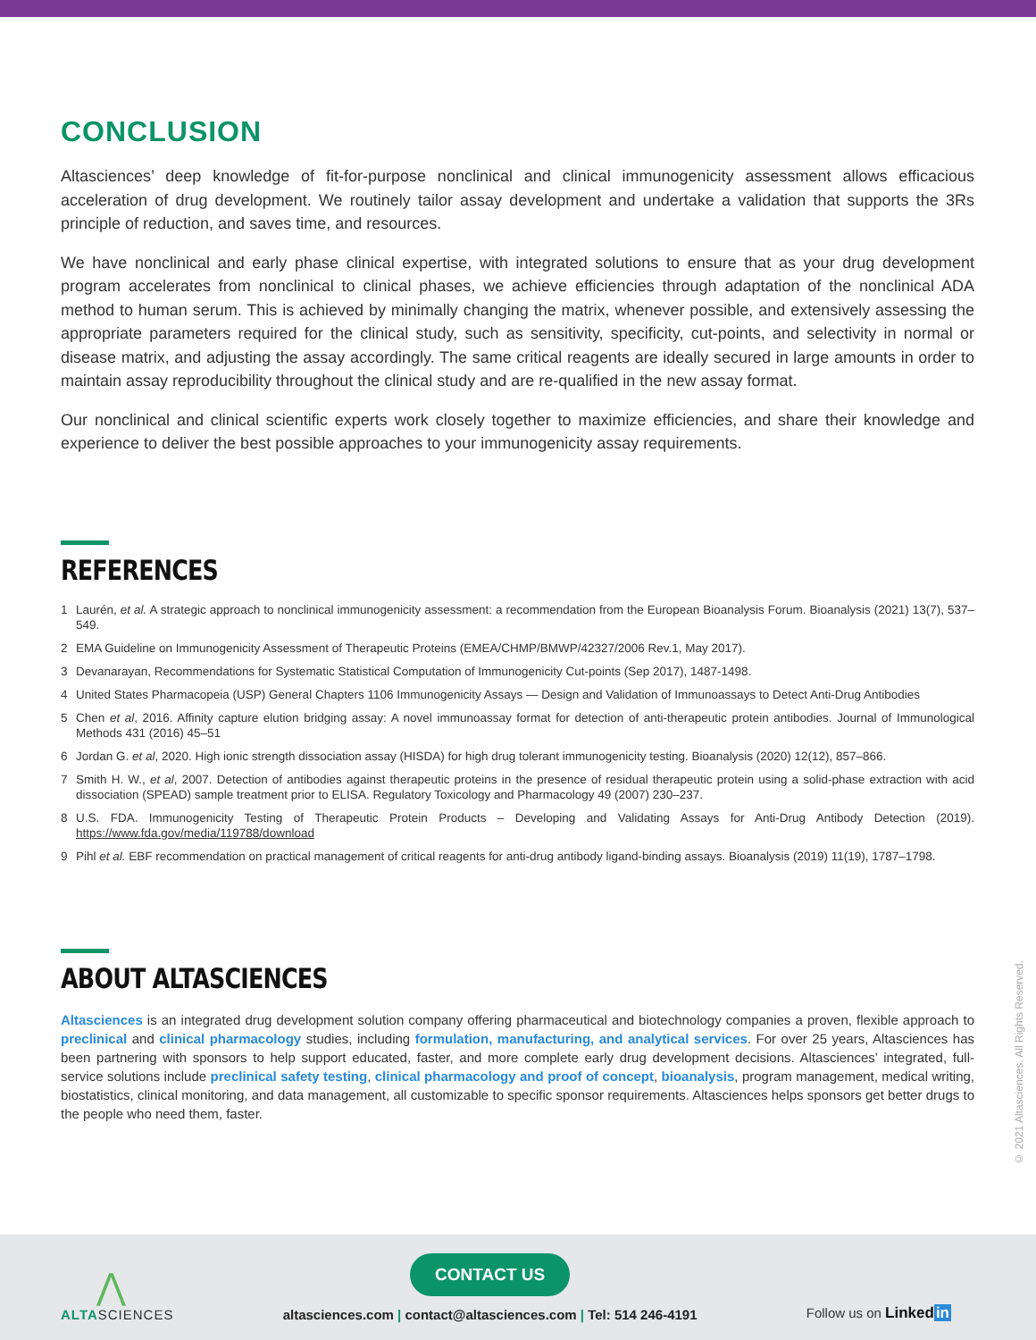CONCLUSION
Altasciences’ deep knowledge of fit-for-purpose nonclinical and clinical immunogenicity assessment allows efficacious acceleration of drug development. We routinely tailor assay development and undertake a validation that supports the 3Rs principle of reduction, and saves time, and resources.
We have nonclinical and early phase clinical expertise, with integrated solutions to ensure that as your drug development program accelerates from nonclinical to clinical phases, we achieve efficiencies through adaptation of the nonclinical ADA method to human serum. This is achieved by minimally changing the matrix, whenever possible, and extensively assessing the appropriate parameters required for the clinical study, such as sensitivity, specificity, cut-points, and selectivity in normal or disease matrix, and adjusting the assay accordingly. The same critical reagents are ideally secured in large amounts in order to maintain assay reproducibility throughout the clinical study and are re-qualified in the new assay format.
Our nonclinical and clinical scientific experts work closely together to maximize efficiencies, and share their knowledge and experience to deliver the best possible approaches to your immunogenicity assay requirements.
REFERENCES
1 Laurén, et al. A strategic approach to nonclinical immunogenicity assessment: a recommendation from the European Bioanalysis Forum. Bioanalysis (2021) 13(7), 537–549.
2 EMA Guideline on Immunogenicity Assessment of Therapeutic Proteins (EMEA/CHMP/BMWP/42327/2006 Rev.1, May 2017).
3 Devanarayan, Recommendations for Systematic Statistical Computation of Immunogenicity Cut-points (Sep 2017), 1487-1498.
4 United States Pharmacopeia (USP) General Chapters 1106 Immunogenicity Assays — Design and Validation of Immunoassays to Detect Anti-Drug Antibodies
5 Chen et al, 2016. Affinity capture elution bridging assay: A novel immunoassay format for detection of anti-therapeutic protein antibodies. Journal of Immunological Methods 431 (2016) 45–51
6 Jordan G. et al, 2020. High ionic strength dissociation assay (HISDA) for high drug tolerant immunogenicity testing. Bioanalysis (2020) 12(12), 857–866.
7 Smith H. W., et al, 2007. Detection of antibodies against therapeutic proteins in the presence of residual therapeutic protein using a solid-phase extraction with acid dissociation (SPEAD) sample treatment prior to ELISA. Regulatory Toxicology and Pharmacology 49 (2007) 230–237.
8 U.S. FDA. Immunogenicity Testing of Therapeutic Protein Products – Developing and Validating Assays for Anti-Drug Antibody Detection (2019). https://www.fda.gov/media/119788/download
9 Pihl et al. EBF recommendation on practical management of critical reagents for anti-drug antibody ligand-binding assays. Bioanalysis (2019) 11(19), 1787–1798.
ABOUT ALTASCIENCES
Altasciences is an integrated drug development solution company offering pharmaceutical and biotechnology companies a proven, flexible approach to preclinical and clinical pharmacology studies, including formulation, manufacturing, and analytical services. For over 25 years, Altasciences has been partnering with sponsors to help support educated, faster, and more complete early drug development decisions. Altasciences’ integrated, full-service solutions include preclinical safety testing, clinical pharmacology and proof of concept, bioanalysis, program management, medical writing, biostatistics, clinical monitoring, and data management, all customizable to specific sponsor requirements. Altasciences helps sponsors get better drugs to the people who need them, faster.
© 2021 Altasciences. All Rights Reserved.
⋀
ALTASCIENCES
CONTACT US
altasciences.com | contact@altasciences.com | Tel: 514 246-4191
Follow us on Linkedin